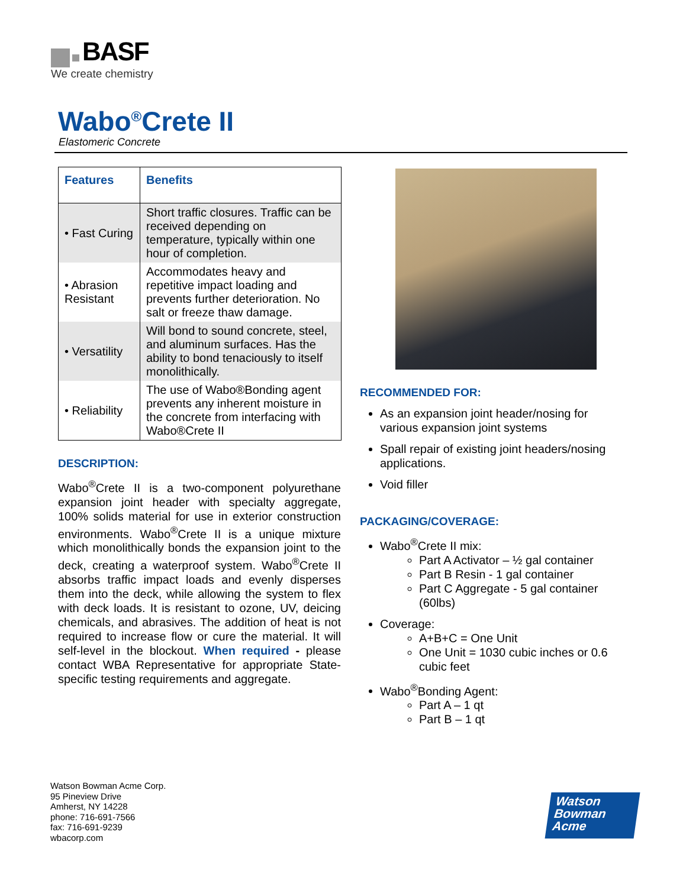BASF
We create chemistry
Wabo<sup>®</sup>Crete II
Elastomeric Concrete
| Features | Benefits |
| --- | --- |
| • Fast Curing | Short traffic closures. Traffic can be received depending on temperature, typically within one hour of completion. |
| • Abrasion Resistant | Accommodates heavy and repetitive impact loading and prevents further deterioration. No salt or freeze thaw damage. |
| • Versatility | Will bond to sound concrete, steel, and aluminum surfaces. Has the ability to bond tenaciously to itself monolithically. |
| • Reliability | The use of Wabo®Bonding agent prevents any inherent moisture in the concrete from interfacing with Wabo®Crete II |
DESCRIPTION:
Wabo<sup>®</sup>Crete II is a two-component polyurethane expansion joint header with specialty aggregate, 100% solids material for use in exterior construction environments. Wabo<sup>®</sup>Crete II is a unique mixture which monolithically bonds the expansion joint to the deck, creating a waterproof system. Wabo<sup>®</sup>Crete II absorbs traffic impact loads and evenly disperses them into the deck, while allowing the system to flex with deck loads. It is resistant to ozone, UV, deicing chemicals, and abrasives. The addition of heat is not required to increase flow or cure the material. It will self-level in the blockout. When required - please contact WBA Representative for appropriate State-specific testing requirements and aggregate.
RECOMMENDED FOR:
As an expansion joint header/nosing for various expansion joint systems
Spall repair of existing joint headers/nosing applications.
Void filler
PACKAGING/COVERAGE:
Wabo<sup>®</sup>Crete II mix:
Part A Activator – ½ gal container
Part B Resin - 1 gal container
Part C Aggregate - 5 gal container (60lbs)
Coverage:
A+B+C = One Unit
One Unit = 1030 cubic inches or 0.6 cubic feet
Wabo<sup>®</sup>Bonding Agent:
Part A – 1 qt
Part B – 1 qt
Watson Bowman Acme Corp.
95 Pineview Drive
Amherst, NY 14228
phone: 716-691-7566
fax: 716-691-9239
wbacorp.com
Watson
Bowman
Acme